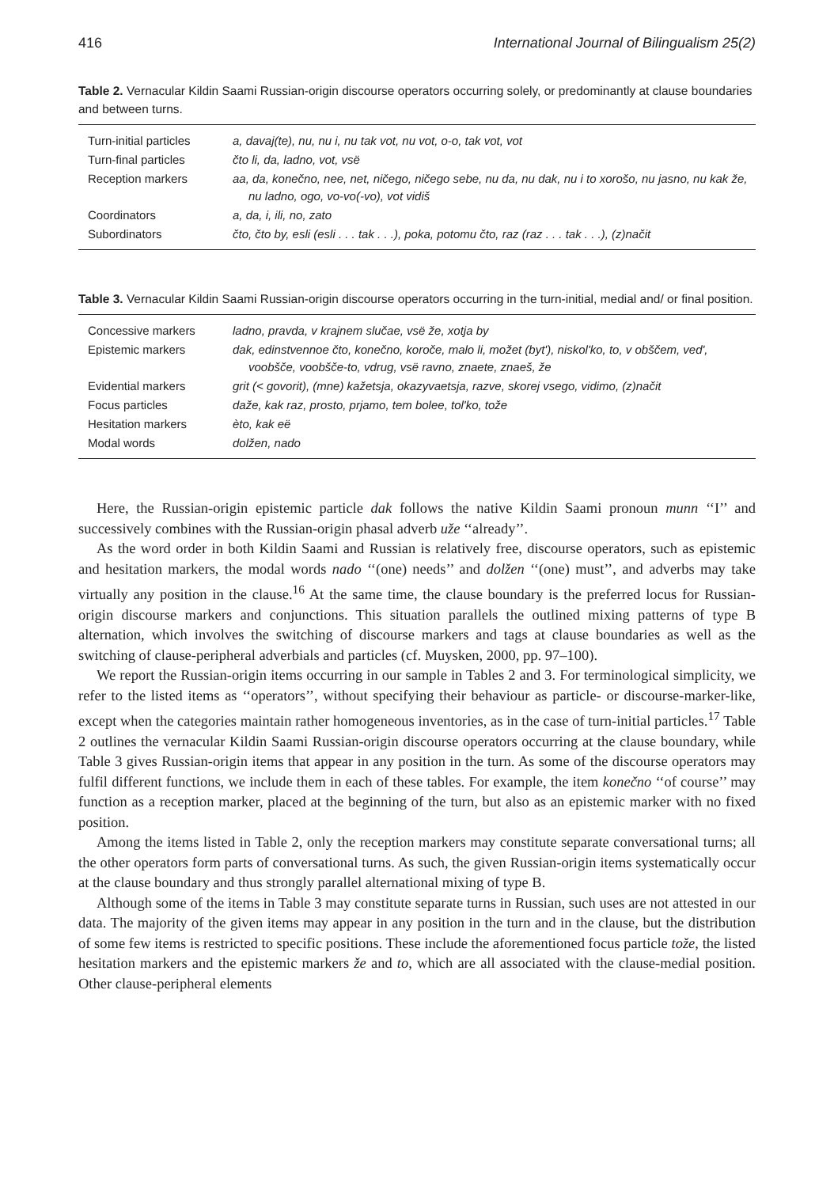416 International Journal of Bilingualism 25(2)
Table 2. Vernacular Kildin Saami Russian-origin discourse operators occurring solely, or predominantly at clause boundaries and between turns.
| Turn-initial particles | a, davaj(te), nu, nu i, nu tak vot, nu vot, o-o, tak vot, vot |
| Turn-final particles | čto li, da, ladno, vot, vsë |
| Reception markers | aa, da, konečno, nee, net, ničego, ničego sebe, nu da, nu dak, nu i to xorošo, nu jasno, nu kak že, nu ladno, ogo, vo-vo(-vo), vot vidiš |
| Coordinators | a, da, i, ili, no, zato |
| Subordinators | čto, čto by, esli (esli . . . tak . . .), poka, potomu čto, raz (raz . . . tak . . .), (z)načit |
Table 3. Vernacular Kildin Saami Russian-origin discourse operators occurring in the turn-initial, medial and/ or final position.
| Concessive markers | ladno, pravda, v krajnem slučae, vsë že, xotja by |
| Epistemic markers | dak, edinstvennoe čto, konečno, koroče, malo li, možet (byt'), niskol'ko, to, v obščem, ved', voobšče, voobšče-to, vdrug, vsë ravno, znaete, znaeš, že |
| Evidential markers | grit (< govorit), (mne) kažetsja, okazyvaetsja, razve, skorej vsego, vidimo, (z)načit |
| Focus particles | daže, kak raz, prosto, prjamo, tem bolee, tol'ko, tože |
| Hesitation markers | èto, kak eë |
| Modal words | dolžen, nado |
Here, the Russian-origin epistemic particle dak follows the native Kildin Saami pronoun munn ‘‘I’’ and successively combines with the Russian-origin phasal adverb uže ‘‘already’’.
As the word order in both Kildin Saami and Russian is relatively free, discourse operators, such as epistemic and hesitation markers, the modal words nado ‘‘(one) needs’’ and dolžen ‘‘(one) must’’, and adverbs may take virtually any position in the clause.<sup>16</sup> At the same time, the clause boundary is the preferred locus for Russian-origin discourse markers and conjunctions. This situation parallels the outlined mixing patterns of type B alternation, which involves the switching of discourse markers and tags at clause boundaries as well as the switching of clause-peripheral adverbials and particles (cf. Muysken, 2000, pp. 97–100).
We report the Russian-origin items occurring in our sample in Tables 2 and 3. For terminological simplicity, we refer to the listed items as ‘‘operators’’, without specifying their behaviour as particle- or discourse-marker-like, except when the categories maintain rather homogeneous inventories, as in the case of turn-initial particles.<sup>17</sup> Table 2 outlines the vernacular Kildin Saami Russian-origin discourse operators occurring at the clause boundary, while Table 3 gives Russian-origin items that appear in any position in the turn. As some of the discourse operators may fulfil different functions, we include them in each of these tables. For example, the item konečno ‘‘of course’’ may function as a reception marker, placed at the beginning of the turn, but also as an epistemic marker with no fixed position.
Among the items listed in Table 2, only the reception markers may constitute separate conversational turns; all the other operators form parts of conversational turns. As such, the given Russian-origin items systematically occur at the clause boundary and thus strongly parallel alternational mixing of type B.
Although some of the items in Table 3 may constitute separate turns in Russian, such uses are not attested in our data. The majority of the given items may appear in any position in the turn and in the clause, but the distribution of some few items is restricted to specific positions. These include the aforementioned focus particle tože, the listed hesitation markers and the epistemic markers že and to, which are all associated with the clause-medial position. Other clause-peripheral elements